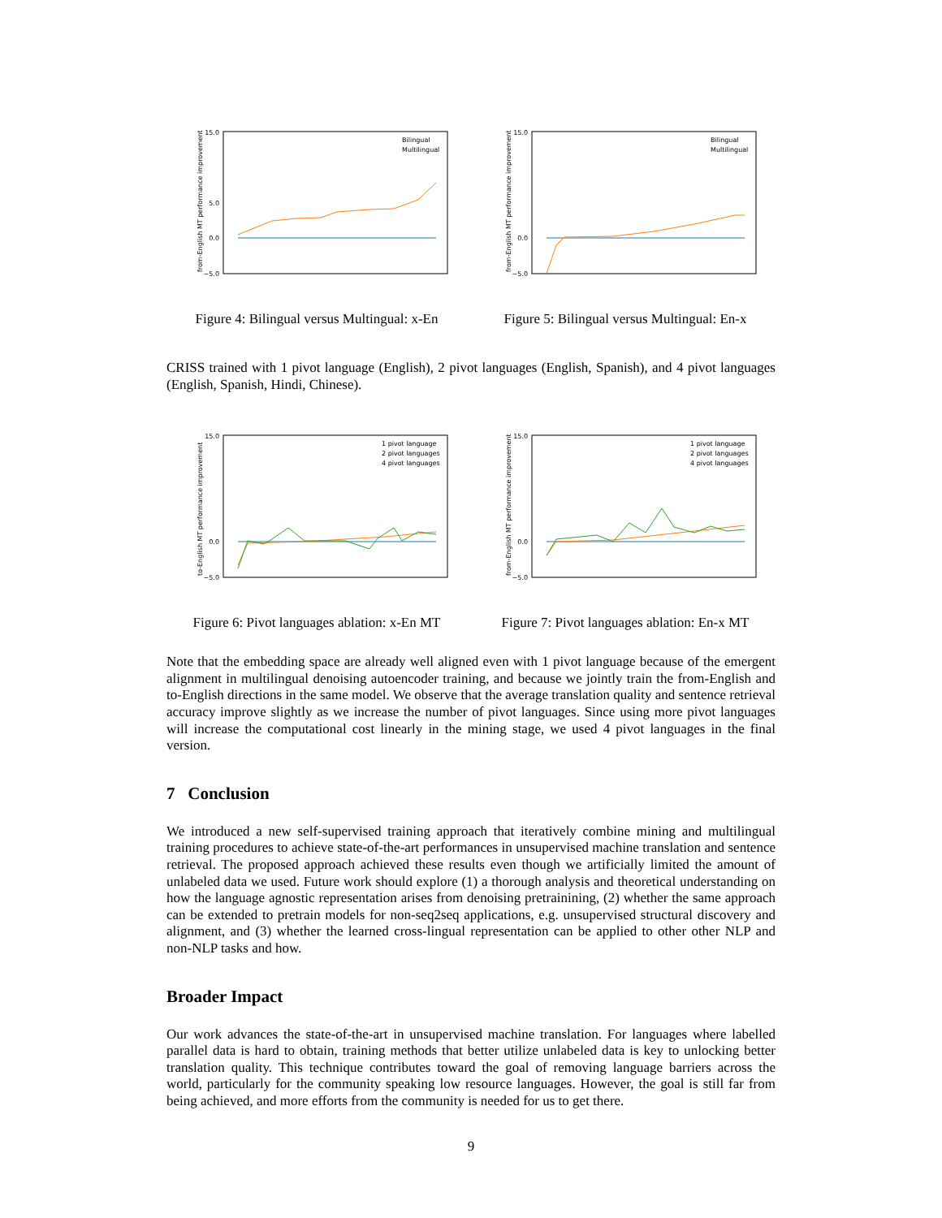15.0
5.0
0.0
−5.0
from-English MT performance improvement
Bilingual
Multilingual
Figure 4: Bilingual versus Multingual: x-En
15.0
0.0
−5.0
from-English MT performance improvement
Bilingual
Multilingual
Figure 5: Bilingual versus Multingual: En-x
CRISS trained with 1 pivot language (English), 2 pivot languages (English, Spanish), and 4 pivot languages (English, Spanish, Hindi, Chinese).
15.0
0.0
−5.0
to-English MT performance improvement
1 pivot language
2 pivot languages
4 pivot languages
Figure 6: Pivot languages ablation: x-En MT
15.0
0.0
−5.0
from-English MT performance improvement
1 pivot language
2 pivot languages
4 pivot languages
Figure 7: Pivot languages ablation: En-x MT
Note that the embedding space are already well aligned even with 1 pivot language because of the emergent alignment in multilingual denoising autoencoder training, and because we jointly train the from-English and to-English directions in the same model. We observe that the average translation quality and sentence retrieval accuracy improve slightly as we increase the number of pivot languages. Since using more pivot languages will increase the computational cost linearly in the mining stage, we used 4 pivot languages in the final version.
7 Conclusion
We introduced a new self-supervised training approach that iteratively combine mining and multilingual training procedures to achieve state-of-the-art performances in unsupervised machine translation and sentence retrieval. The proposed approach achieved these results even though we artificially limited the amount of unlabeled data we used. Future work should explore (1) a thorough analysis and theoretical understanding on how the language agnostic representation arises from denoising pretrainining, (2) whether the same approach can be extended to pretrain models for non-seq2seq applications, e.g. unsupervised structural discovery and alignment, and (3) whether the learned cross-lingual representation can be applied to other other NLP and non-NLP tasks and how.
Broader Impact
Our work advances the state-of-the-art in unsupervised machine translation. For languages where labelled parallel data is hard to obtain, training methods that better utilize unlabeled data is key to unlocking better translation quality. This technique contributes toward the goal of removing language barriers across the world, particularly for the community speaking low resource languages. However, the goal is still far from being achieved, and more efforts from the community is needed for us to get there.
9